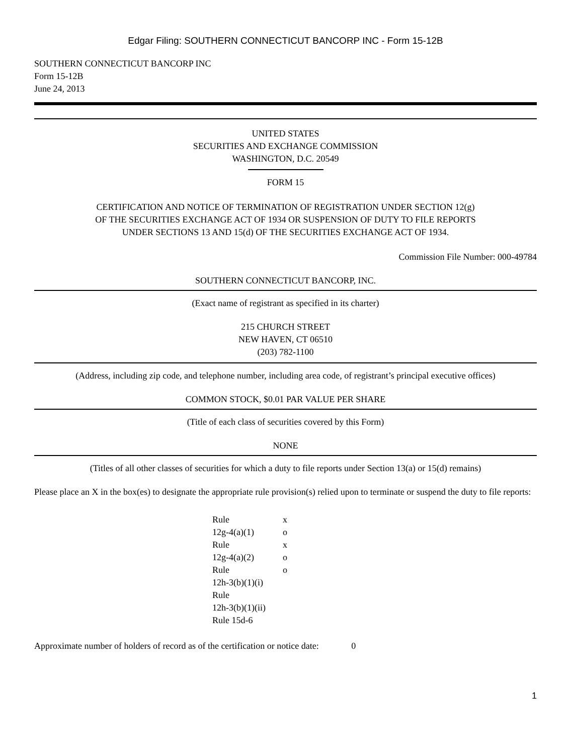Edgar Filing: SOUTHERN CONNECTICUT BANCORP INC - Form 15-12B
SOUTHERN CONNECTICUT BANCORP INC
Form 15-12B
June 24, 2013
UNITED STATES
SECURITIES AND EXCHANGE COMMISSION
WASHINGTON, D.C. 20549
FORM 15
CERTIFICATION AND NOTICE OF TERMINATION OF REGISTRATION UNDER SECTION 12(g)
OF THE SECURITIES EXCHANGE ACT OF 1934 OR SUSPENSION OF DUTY TO FILE REPORTS
UNDER SECTIONS 13 AND 15(d) OF THE SECURITIES EXCHANGE ACT OF 1934.
Commission File Number: 000-49784
SOUTHERN CONNECTICUT BANCORP, INC.
(Exact name of registrant as specified in its charter)
215 CHURCH STREET
NEW HAVEN, CT 06510
(203) 782-1100
(Address, including zip code, and telephone number, including area code, of registrant’s principal executive offices)
COMMON STOCK, $0.01 PAR VALUE PER SHARE
(Title of each class of securities covered by this Form)
NONE
(Titles of all other classes of securities for which a duty to file reports under Section 13(a) or 15(d) remains)
Please place an X in the box(es) to designate the appropriate rule provision(s) relied upon to terminate or suspend the duty to file reports:
| Rule 12g-4(a)(1) | x o |
| Rule 12g-4(a)(2) | x o |
| Rule 12h-3(b)(1)(i) | o |
| Rule 12h-3(b)(1)(ii) | |
| Rule 15d-6 | |
Approximate number of holders of record as of the certification or notice date: 0
1